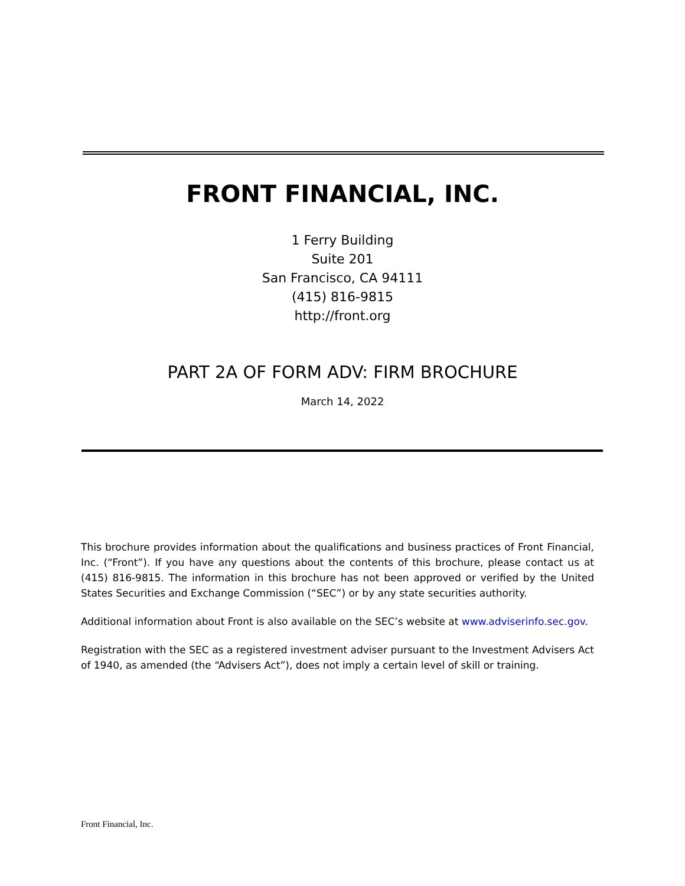FRONT FINANCIAL, INC.
1 Ferry Building
Suite 201
San Francisco, CA 94111
(415) 816-9815
http://front.org
PART 2A OF FORM ADV: FIRM BROCHURE
March 14, 2022
This brochure provides information about the qualifications and business practices of Front Financial, Inc. (“Front”). If you have any questions about the contents of this brochure, please contact us at (415) 816-9815. The information in this brochure has not been approved or verified by the United States Securities and Exchange Commission (“SEC”) or by any state securities authority.
Additional information about Front is also available on the SEC’s website at www.adviserinfo.sec.gov.
Registration with the SEC as a registered investment adviser pursuant to the Investment Advisers Act of 1940, as amended (the “Advisers Act”), does not imply a certain level of skill or training.
Front Financial, Inc.